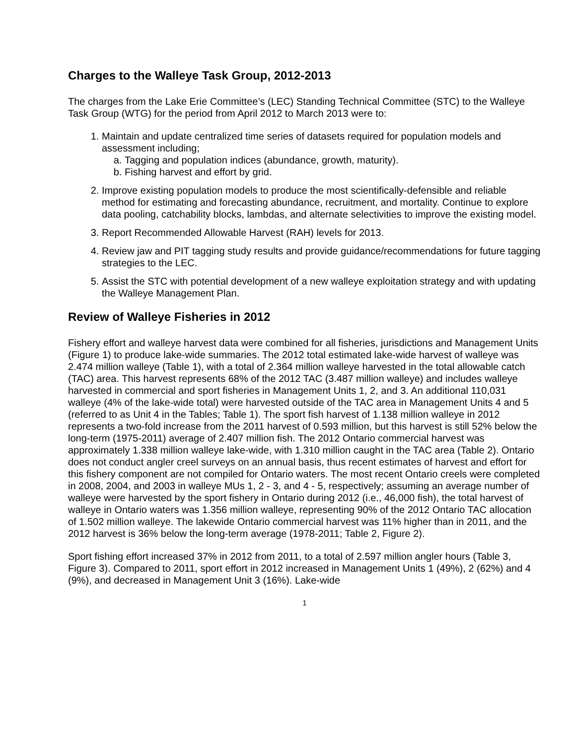Charges to the Walleye Task Group, 2012-2013
The charges from the Lake Erie Committee’s (LEC) Standing Technical Committee (STC) to the Walleye Task Group (WTG) for the period from April 2012 to March 2013 were to:
1. Maintain and update centralized time series of datasets required for population models and assessment including;
a. Tagging and population indices (abundance, growth, maturity).
b. Fishing harvest and effort by grid.
2. Improve existing population models to produce the most scientifically-defensible and reliable method for estimating and forecasting abundance, recruitment, and mortality. Continue to explore data pooling, catchability blocks, lambdas, and alternate selectivities to improve the existing model.
3. Report Recommended Allowable Harvest (RAH) levels for 2013.
4. Review jaw and PIT tagging study results and provide guidance/recommendations for future tagging strategies to the LEC.
5. Assist the STC with potential development of a new walleye exploitation strategy and with updating the Walleye Management Plan.
Review of Walleye Fisheries in 2012
Fishery effort and walleye harvest data were combined for all fisheries, jurisdictions and Management Units (Figure 1) to produce lake-wide summaries. The 2012 total estimated lake-wide harvest of walleye was 2.474 million walleye (Table 1), with a total of 2.364 million walleye harvested in the total allowable catch (TAC) area. This harvest represents 68% of the 2012 TAC (3.487 million walleye) and includes walleye harvested in commercial and sport fisheries in Management Units 1, 2, and 3. An additional 110,031 walleye (4% of the lake-wide total) were harvested outside of the TAC area in Management Units 4 and 5 (referred to as Unit 4 in the Tables; Table 1). The sport fish harvest of 1.138 million walleye in 2012 represents a two-fold increase from the 2011 harvest of 0.593 million, but this harvest is still 52% below the long-term (1975-2011) average of 2.407 million fish. The 2012 Ontario commercial harvest was approximately 1.338 million walleye lake-wide, with 1.310 million caught in the TAC area (Table 2). Ontario does not conduct angler creel surveys on an annual basis, thus recent estimates of harvest and effort for this fishery component are not compiled for Ontario waters. The most recent Ontario creels were completed in 2008, 2004, and 2003 in walleye MUs 1, 2 - 3, and 4 - 5, respectively; assuming an average number of walleye were harvested by the sport fishery in Ontario during 2012 (i.e., 46,000 fish), the total harvest of walleye in Ontario waters was 1.356 million walleye, representing 90% of the 2012 Ontario TAC allocation of 1.502 million walleye. The lakewide Ontario commercial harvest was 11% higher than in 2011, and the 2012 harvest is 36% below the long-term average (1978-2011; Table 2, Figure 2).
Sport fishing effort increased 37% in 2012 from 2011, to a total of 2.597 million angler hours (Table 3, Figure 3). Compared to 2011, sport effort in 2012 increased in Management Units 1 (49%), 2 (62%) and 4 (9%), and decreased in Management Unit 3 (16%). Lake-wide
1